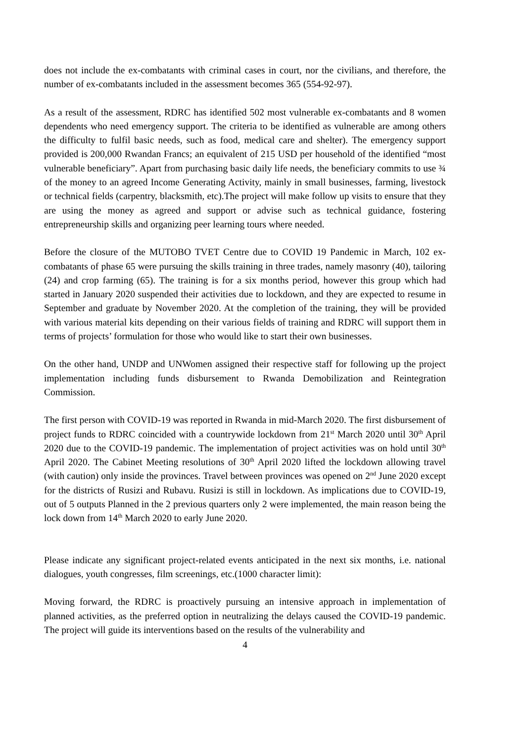does not include the ex-combatants with criminal cases in court, nor the civilians, and therefore, the number of ex-combatants included in the assessment becomes 365 (554-92-97).
As a result of the assessment, RDRC has identified 502 most vulnerable ex-combatants and 8 women dependents who need emergency support. The criteria to be identified as vulnerable are among others the difficulty to fulfil basic needs, such as food, medical care and shelter). The emergency support provided is 200,000 Rwandan Francs; an equivalent of 215 USD per household of the identified “most vulnerable beneficiary”. Apart from purchasing basic daily life needs, the beneficiary commits to use ¾ of the money to an agreed Income Generating Activity, mainly in small businesses, farming, livestock or technical fields (carpentry, blacksmith, etc).The project will make follow up visits to ensure that they are using the money as agreed and support or advise such as technical guidance, fostering entrepreneurship skills and organizing peer learning tours where needed.
Before the closure of the MUTOBO TVET Centre due to COVID 19 Pandemic in March, 102 ex-combatants of phase 65 were pursuing the skills training in three trades, namely masonry (40), tailoring (24) and crop farming (65). The training is for a six months period, however this group which had started in January 2020 suspended their activities due to lockdown, and they are expected to resume in September and graduate by November 2020. At the completion of the training, they will be provided with various material kits depending on their various fields of training and RDRC will support them in terms of projects’ formulation for those who would like to start their own businesses.
On the other hand, UNDP and UNWomen assigned their respective staff for following up the project implementation including funds disbursement to Rwanda Demobilization and Reintegration Commission.
The first person with COVID-19 was reported in Rwanda in mid-March 2020. The first disbursement of project funds to RDRC coincided with a countrywide lockdown from 21<sup>st</sup> March 2020 until 30<sup>th</sup> April 2020 due to the COVID-19 pandemic. The implementation of project activities was on hold until 30<sup>th</sup> April 2020. The Cabinet Meeting resolutions of 30<sup>th</sup> April 2020 lifted the lockdown allowing travel (with caution) only inside the provinces. Travel between provinces was opened on 2<sup>nd</sup> June 2020 except for the districts of Rusizi and Rubavu. Rusizi is still in lockdown. As implications due to COVID-19, out of 5 outputs Planned in the 2 previous quarters only 2 were implemented, the main reason being the lock down from 14<sup>th</sup> March 2020 to early June 2020.
Please indicate any significant project-related events anticipated in the next six months, i.e. national dialogues, youth congresses, film screenings, etc.(1000 character limit):
Moving forward, the RDRC is proactively pursuing an intensive approach in implementation of planned activities, as the preferred option in neutralizing the delays caused the COVID-19 pandemic. The project will guide its interventions based on the results of the vulnerability and
4